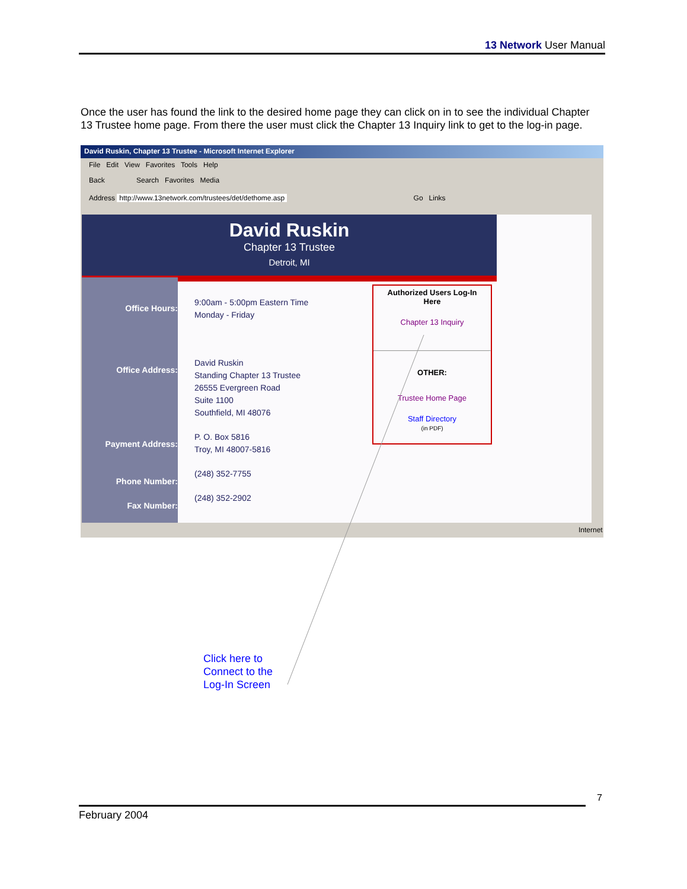13 Network User Manual
Once the user has found the link to the desired home page they can click on in to see the individual Chapter 13 Trustee home page. From there the user must click the Chapter 13 Inquiry link to get to the log-in page.
David Ruskin, Chapter 13 Trustee - Microsoft Internet Explorer
File Edit View Favorites Tools Help
Back Search Favorites Media
Address http://www.13network.com/trustees/det/dethome.asp Go Links
David Ruskin
Chapter 13 Trustee
Detroit, MI
Office Hours:
Office Address:
Payment Address:
Phone Number:
Fax Number:
9:00am - 5:00pm Eastern Time
Monday - Friday
David Ruskin
Standing Chapter 13 Trustee
26555 Evergreen Road
Suite 1100
Southfield, MI 48076
P. O. Box 5816
Troy, MI 48007-5816
(248) 352-7755
(248) 352-2902
Authorized Users Log-In
Here
Chapter 13 Inquiry
OTHER:
Trustee Home Page
Staff Directory
(in PDF)
Internet
Click here to
Connect to the
Log-In Screen
7
February 2004